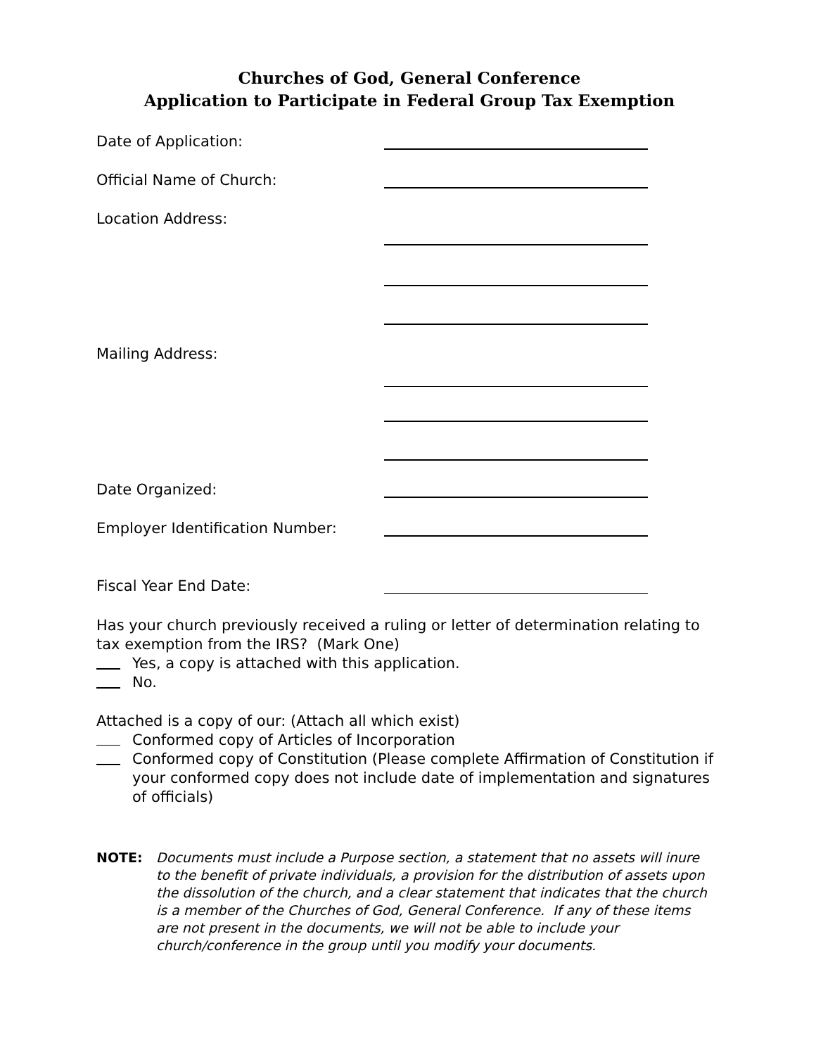Churches of God, General Conference
Application to Participate in Federal Group Tax Exemption
Date of Application:
Official Name of Church:
Location Address:
Mailing Address:
Date Organized:
Employer Identification Number:
Fiscal Year End Date:
Has your church previously received a ruling or letter of determination relating to tax exemption from the IRS? (Mark One)
Yes, a copy is attached with this application.
No.
Attached is a copy of our: (Attach all which exist)
Conformed copy of Articles of Incorporation
Conformed copy of Constitution (Please complete Affirmation of Constitution if your conformed copy does not include date of implementation and signatures of officials)
NOTE: Documents must include a Purpose section, a statement that no assets will inure to the benefit of private individuals, a provision for the distribution of assets upon the dissolution of the church, and a clear statement that indicates that the church is a member of the Churches of God, General Conference. If any of these items are not present in the documents, we will not be able to include your church/conference in the group until you modify your documents.